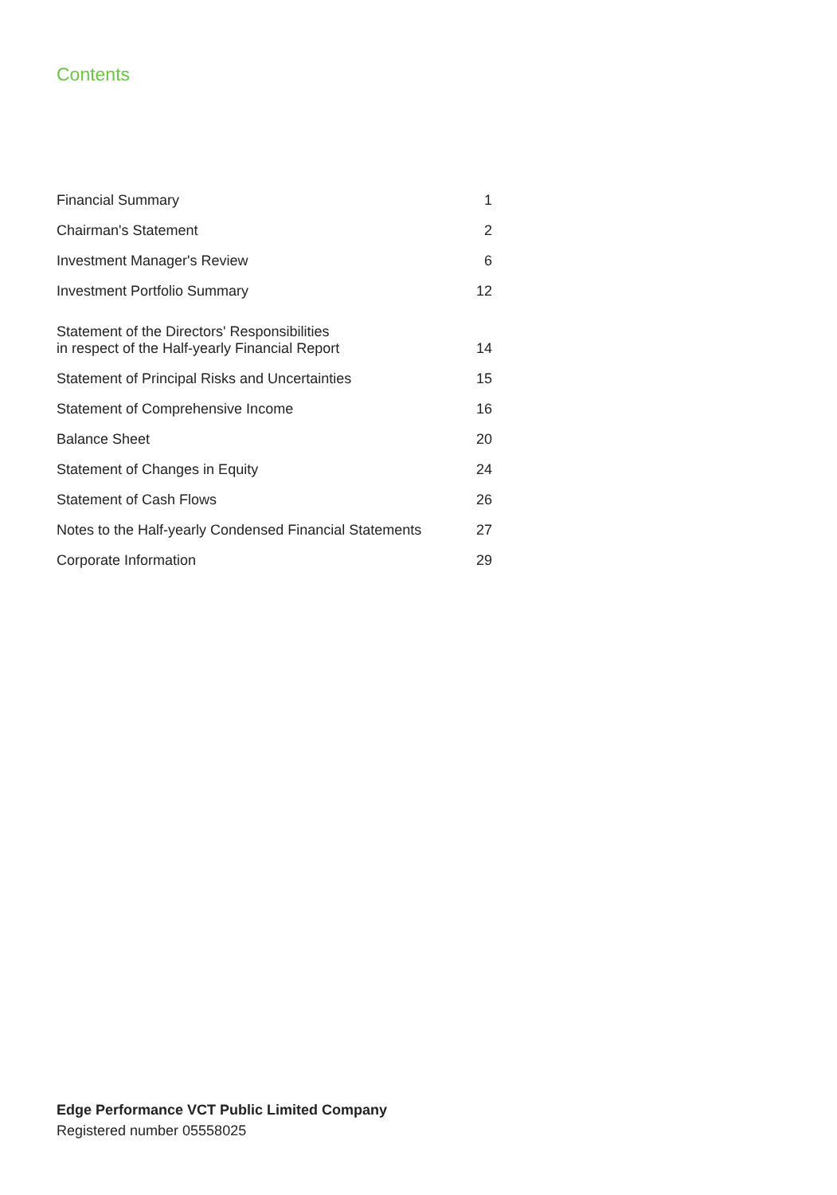Contents
| Financial Summary | 1 |
| Chairman's Statement | 2 |
| Investment Manager's Review | 6 |
| Investment Portfolio Summary | 12 |
| Statement of the Directors' Responsibilities in respect of the Half-yearly Financial Report | 14 |
| Statement of Principal Risks and Uncertainties | 15 |
| Statement of Comprehensive Income | 16 |
| Balance Sheet | 20 |
| Statement of Changes in Equity | 24 |
| Statement of Cash Flows | 26 |
| Notes to the Half-yearly Condensed Financial Statements | 27 |
| Corporate Information | 29 |
Edge Performance VCT Public Limited Company
Registered number 05558025